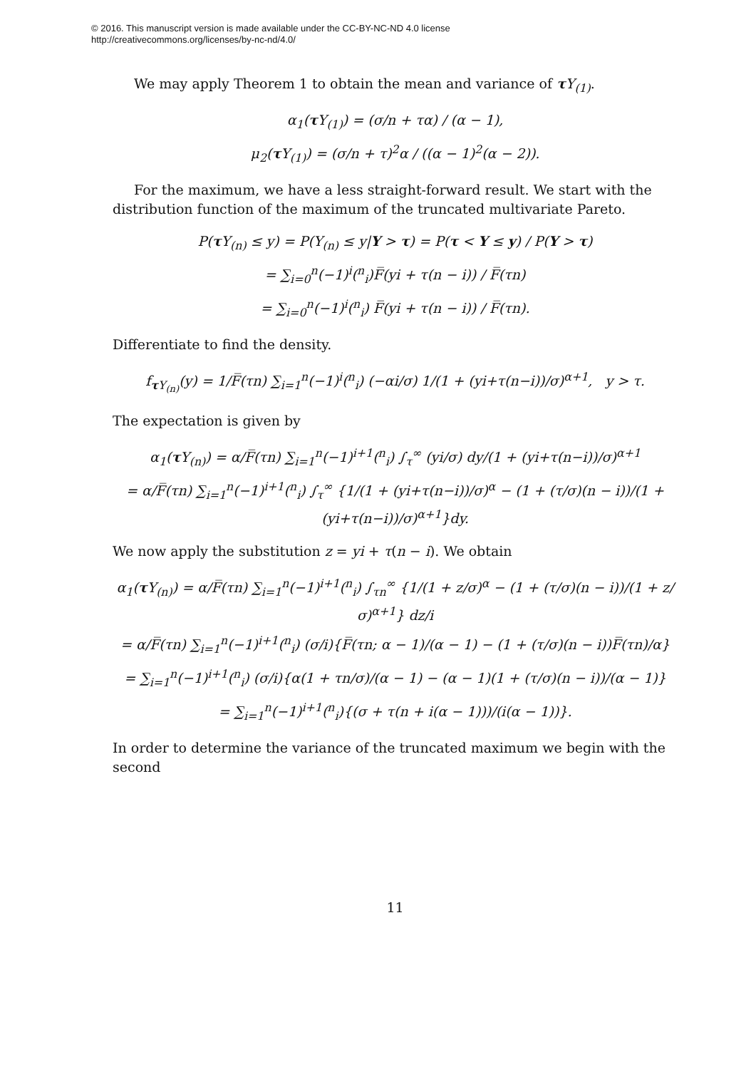© 2016. This manuscript version is made available under the CC-BY-NC-ND 4.0 license
http://creativecommons.org/licenses/by-nc-nd/4.0/
We may apply Theorem 1 to obtain the mean and variance of τ Y<sub>(1)</sub>.
α<sub>1</sub>(τ Y<sub>(1)</sub>) = (σ/n + τα) / (α − 1),
μ<sub>2</sub>(τ Y<sub>(1)</sub>) = (σ/n + τ)<sup>2</sup>α / ((α − 1)<sup>2</sup>(α − 2)).
For the maximum, we have a less straight-forward result. We start with the distribution function of the maximum of the truncated multivariate Pareto.
P(τ Y<sub>(n)</sub> ≤ y) = P(Y<sub>(n)</sub> ≤ y|Y > τ) = P(τ < Y ≤ y) / P(Y > τ)
= ∑<sub>i=0</sub><sup>n</sup>(−1)<sup>i</sup>(<sup>n</sup><sub>i</sub>)F̅(yi + τ(n − i)) / F̅(τn)
= ∑<sub>i=0</sub><sup>n</sup>(−1)<sup>i</sup>(<sup>n</sup><sub>i</sub>) F̅(yi + τ(n − i)) / F̅(τn).
Differentiate to find the density.
f<sub>τ Y<sub>(n)</sub></sub>(y) = 1/F̅(τn) ∑<sub>i=1</sub><sup>n</sup>(−1)<sup>i</sup>(<sup>n</sup><sub>i</sub>) (−αi/σ) 1/(1 + (yi+τ(n−i))/σ)<sup>α+1</sup>, y > τ.
The expectation is given by
α<sub>1</sub>(τ Y<sub>(n)</sub>) = α/F̅(τn) ∑<sub>i=1</sub><sup>n</sup>(−1)<sup>i+1</sup>(<sup>n</sup><sub>i</sub>) ∫<sub>τ</sub><sup>∞</sup> (yi/σ) dy/(1 + (yi+τ(n−i))/σ)<sup>α+1</sup>
= α/F̅(τn) ∑<sub>i=1</sub><sup>n</sup>(−1)<sup>i+1</sup>(<sup>n</sup><sub>i</sub>) ∫<sub>τ</sub><sup>∞</sup> {1/(1 + (yi+τ(n−i))/σ)<sup>α</sup> − (1 + (τ/σ)(n − i))/(1 + (yi+τ(n−i))/σ)<sup>α+1</sup>}dy.
We now apply the substitution z = yi + τ(n − i). We obtain
α<sub>1</sub>(τ Y<sub>(n)</sub>) = α/F̅(τn) ∑<sub>i=1</sub><sup>n</sup>(−1)<sup>i+1</sup>(<sup>n</sup><sub>i</sub>) ∫<sub>τn</sub><sup>∞</sup> {1/(1 + z/σ)<sup>α</sup> − (1 + (τ/σ)(n − i))/(1 + z/σ)<sup>α+1</sup>} dz/i
= α/F̅(τn) ∑<sub>i=1</sub><sup>n</sup>(−1)<sup>i+1</sup>(<sup>n</sup><sub>i</sub>) (σ/i){F̅(τn; α − 1)/(α − 1) − (1 + (τ/σ)(n − i))F̅(τn)/α}
= ∑<sub>i=1</sub><sup>n</sup>(−1)<sup>i+1</sup>(<sup>n</sup><sub>i</sub>) (σ/i){α(1 + τn/σ)/(α − 1) − (α − 1)(1 + (τ/σ)(n − i))/(α − 1)}
= ∑<sub>i=1</sub><sup>n</sup>(−1)<sup>i+1</sup>(<sup>n</sup><sub>i</sub>){(σ + τ(n + i(α − 1)))/(i(α − 1))}.
In order to determine the variance of the truncated maximum we begin with the second
11